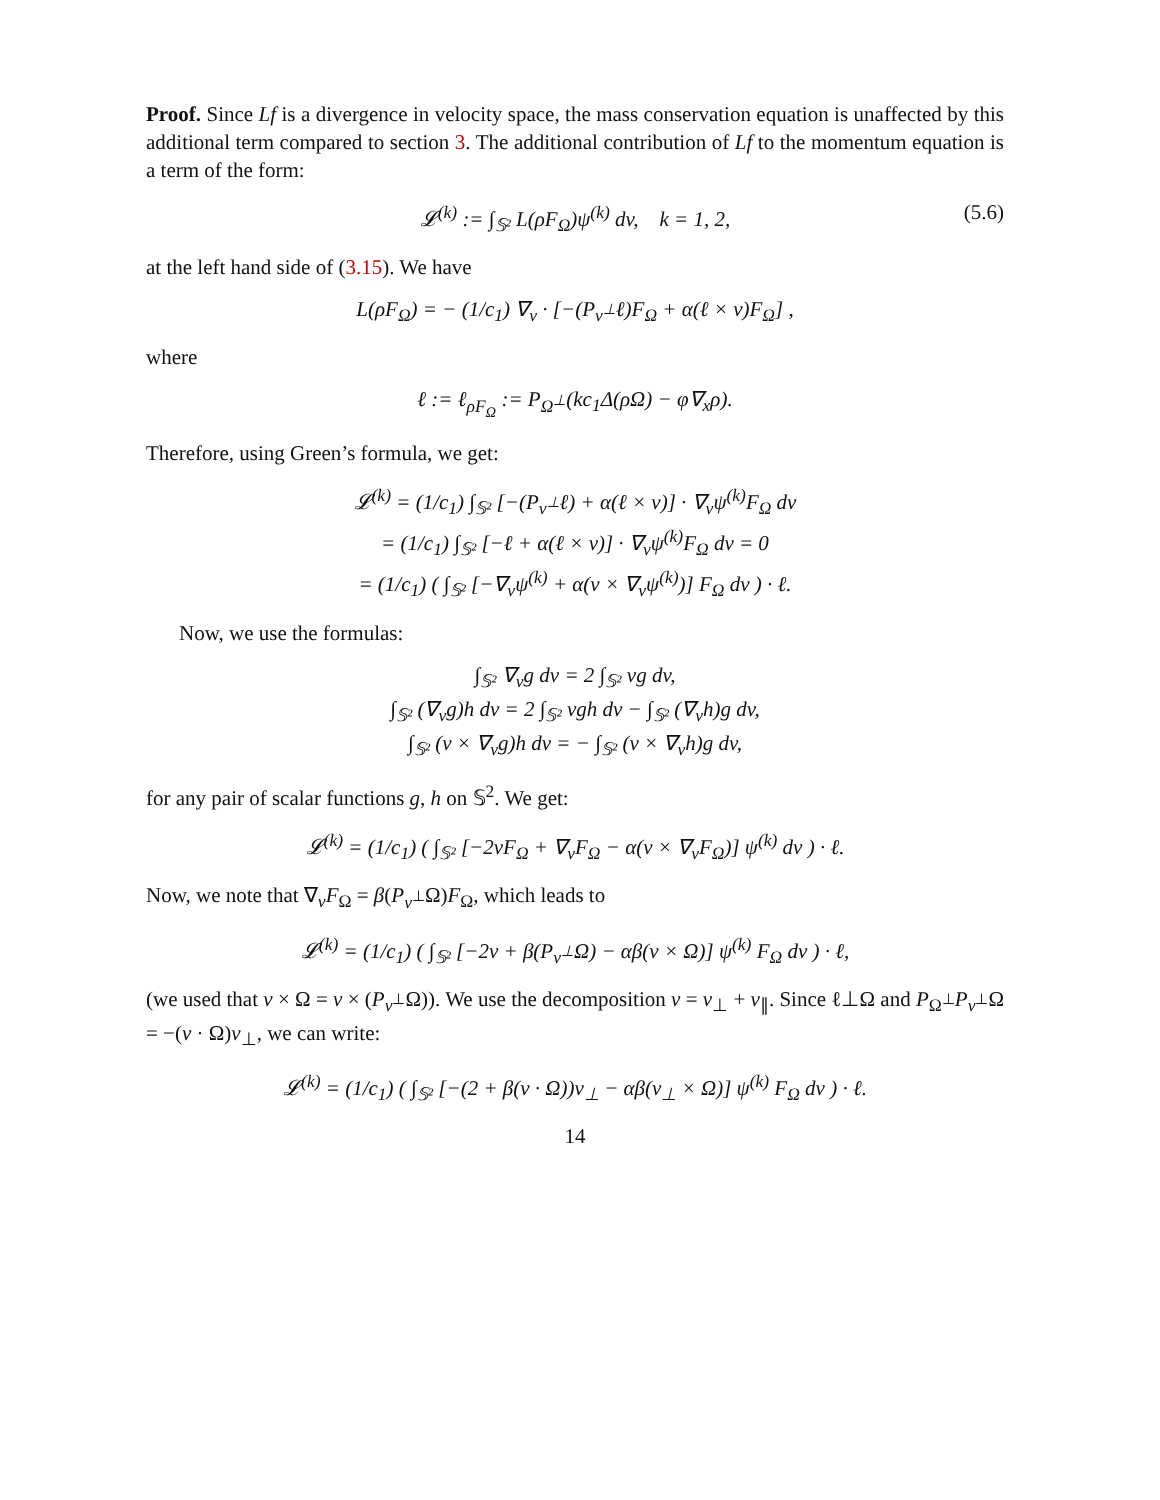Proof. Since Lf is a divergence in velocity space, the mass conservation equation is unaffected by this additional term compared to section 3. The additional contribution of Lf to the momentum equation is a term of the form:
𝓛<sup>(k)</sup> := ∫<sub>𝕊²</sub> L(ρF<sub>Ω</sub>)ψ<sup>(k)</sup> dv, k = 1, 2, (5.6)
at the left hand side of (3.15). We have
L(ρF<sub>Ω</sub>) = − (1/c<sub>1</sub>) ∇<sub>v</sub> · [−(P<sub>v<sup>⊥</sup></sub>ℓ)F<sub>Ω</sub> + α(ℓ × v)F<sub>Ω</sub>] ,
where
ℓ := ℓ<sub>ρF<sub>Ω</sub></sub> := P<sub>Ω<sup>⊥</sup></sub>(kc<sub>1</sub>Δ(ρΩ) − φ∇<sub>x</sub>ρ).
Therefore, using Green’s formula, we get:
𝓛<sup>(k)</sup> = (1/c<sub>1</sub>) ∫<sub>𝕊²</sub> [−(P<sub>v<sup>⊥</sup></sub>ℓ) + α(ℓ × v)] · ∇<sub>v</sub>ψ<sup>(k)</sup>F<sub>Ω</sub> dv
= (1/c<sub>1</sub>) ∫<sub>𝕊²</sub> [−ℓ + α(ℓ × v)] · ∇<sub>v</sub>ψ<sup>(k)</sup>F<sub>Ω</sub> dv = 0
= (1/c<sub>1</sub>) ( ∫<sub>𝕊²</sub> [−∇<sub>v</sub>ψ<sup>(k)</sup> + α(v × ∇<sub>v</sub>ψ<sup>(k)</sup>)] F<sub>Ω</sub> dv ) · ℓ.
Now, we use the formulas:
∫<sub>𝕊²</sub> ∇<sub>v</sub>g dv = 2 ∫<sub>𝕊²</sub> vg dv,
∫<sub>𝕊²</sub> (∇<sub>v</sub>g)h dv = 2 ∫<sub>𝕊²</sub> vgh dv − ∫<sub>𝕊²</sub> (∇<sub>v</sub>h)g dv,
∫<sub>𝕊²</sub> (v × ∇<sub>v</sub>g)h dv = − ∫<sub>𝕊²</sub> (v × ∇<sub>v</sub>h)g dv,
for any pair of scalar functions g, h on 𝕊<sup>2</sup>. We get:
𝓛<sup>(k)</sup> = (1/c<sub>1</sub>) ( ∫<sub>𝕊²</sub> [−2vF<sub>Ω</sub> + ∇<sub>v</sub>F<sub>Ω</sub> − α(v × ∇<sub>v</sub>F<sub>Ω</sub>)] ψ<sup>(k)</sup> dv ) · ℓ.
Now, we note that ∇<sub>v</sub>F<sub>Ω</sub> = β(P<sub>v<sup>⊥</sup></sub>Ω)F<sub>Ω</sub>, which leads to
𝓛<sup>(k)</sup> = (1/c<sub>1</sub>) ( ∫<sub>𝕊²</sub> [−2v + β(P<sub>v<sup>⊥</sup></sub>Ω) − αβ(v × Ω)] ψ<sup>(k)</sup> F<sub>Ω</sub> dv ) · ℓ,
(we used that v × Ω = v × (P<sub>v<sup>⊥</sup></sub>Ω)). We use the decomposition v = v<sub>⊥</sub> + v<sub>∥</sub>. Since ℓ⊥Ω and P<sub>Ω<sup>⊥</sup></sub>P<sub>v<sup>⊥</sup></sub>Ω = −(v · Ω)v<sub>⊥</sub>, we can write:
𝓛<sup>(k)</sup> = (1/c<sub>1</sub>) ( ∫<sub>𝕊²</sub> [−(2 + β(v · Ω))v<sub>⊥</sub> − αβ(v<sub>⊥</sub> × Ω)] ψ<sup>(k)</sup> F<sub>Ω</sub> dv ) · ℓ.
14